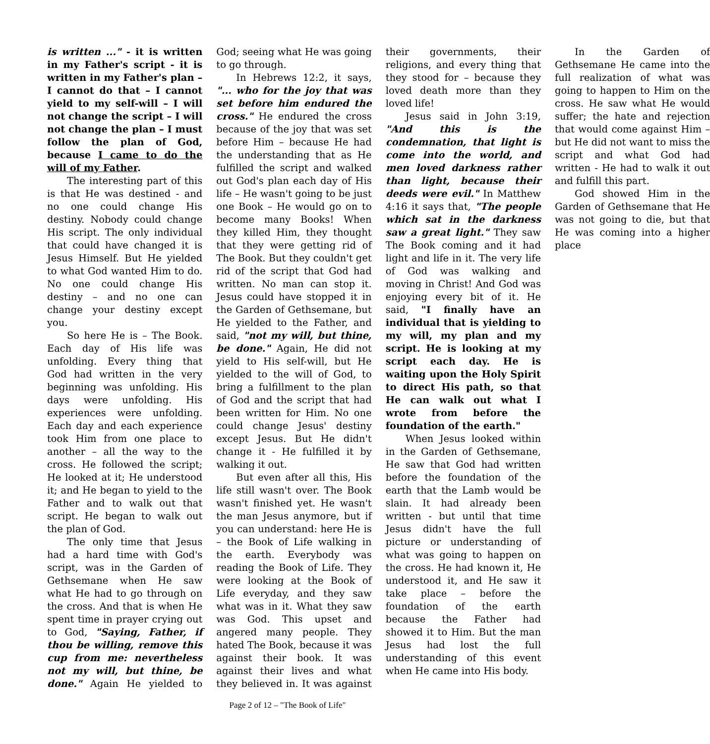is written ..." - it is written in my Father's script - it is written in my Father's plan – I cannot do that – I cannot yield to my self-will – I will not change the script – I will not change the plan – I must follow the plan of God, because I came to do the will of my Father.
The interesting part of this is that He was destined - and no one could change His destiny. Nobody could change His script. The only individual that could have changed it is Jesus Himself. But He yielded to what God wanted Him to do. No one could change His destiny – and no one can change your destiny except you.
So here He is – The Book. Each day of His life was unfolding. Every thing that God had written in the very beginning was unfolding. His days were unfolding. His experiences were unfolding. Each day and each experience took Him from one place to another – all the way to the cross. He followed the script; He looked at it; He understood it; and He began to yield to the Father and to walk out that script. He began to walk out the plan of God.
The only time that Jesus had a hard time with God's script, was in the Garden of Gethsemane when He saw what He had to go through on the cross. And that is when He spent time in prayer crying out to God, "Saying, Father, if thou be willing, remove this cup from me: nevertheless not my will, but thine, be done." Again He yielded to God; seeing what He was going to go through.
In Hebrews 12:2, it says, "... who for the joy that was set before him endured the cross." He endured the cross because of the joy that was set before Him – because He had the understanding that as He fulfilled the script and walked out God's plan each day of His life – He wasn't going to be just one Book – He would go on to become many Books! When they killed Him, they thought that they were getting rid of The Book. But they couldn't get rid of the script that God had written. No man can stop it. Jesus could have stopped it in the Garden of Gethsemane, but He yielded to the Father, and said, "not my will, but thine, be done." Again, He did not yield to His self-will, but He yielded to the will of God, to bring a fulfillment to the plan of God and the script that had been written for Him. No one could change Jesus' destiny except Jesus. But He didn't change it - He fulfilled it by walking it out.
But even after all this, His life still wasn't over. The Book wasn't finished yet. He wasn't the man Jesus anymore, but if you can understand: here He is – the Book of Life walking in the earth. Everybody was reading the Book of Life. They were looking at the Book of Life everyday, and they saw what was in it. What they saw was God. This upset and angered many people. They hated The Book, because it was against their book. It was against their lives and what they believed in. It was against their governments, their religions, and every thing that they stood for – because they loved death more than they loved life!
Jesus said in John 3:19, "And this is the condemnation, that light is come into the world, and men loved darkness rather than light, because their deeds were evil." In Matthew 4:16 it says that, "The people which sat in the darkness saw a great light." They saw The Book coming and it had light and life in it. The very life of God was walking and moving in Christ! And God was enjoying every bit of it. He said, "I finally have an individual that is yielding to my will, my plan and my script. He is looking at my script each day. He is waiting upon the Holy Spirit to direct His path, so that He can walk out what I wrote from before the foundation of the earth."
When Jesus looked within in the Garden of Gethsemane, He saw that God had written before the foundation of the earth that the Lamb would be slain. It had already been written - but until that time Jesus didn't have the full picture or understanding of what was going to happen on the cross. He had known it, He understood it, and He saw it take place – before the foundation of the earth because the Father had showed it to Him. But the man Jesus had lost the full understanding of this event when He came into His body.
In the Garden of Gethsemane He came into the full realization of what was going to happen to Him on the cross. He saw what He would suffer; the hate and rejection that would come against Him – but He did not want to miss the script and what God had written - He had to walk it out and fulfill this part.
God showed Him in the Garden of Gethsemane that He was not going to die, but that He was coming into a higher place
Page 2 of 12 – "The Book of Life"